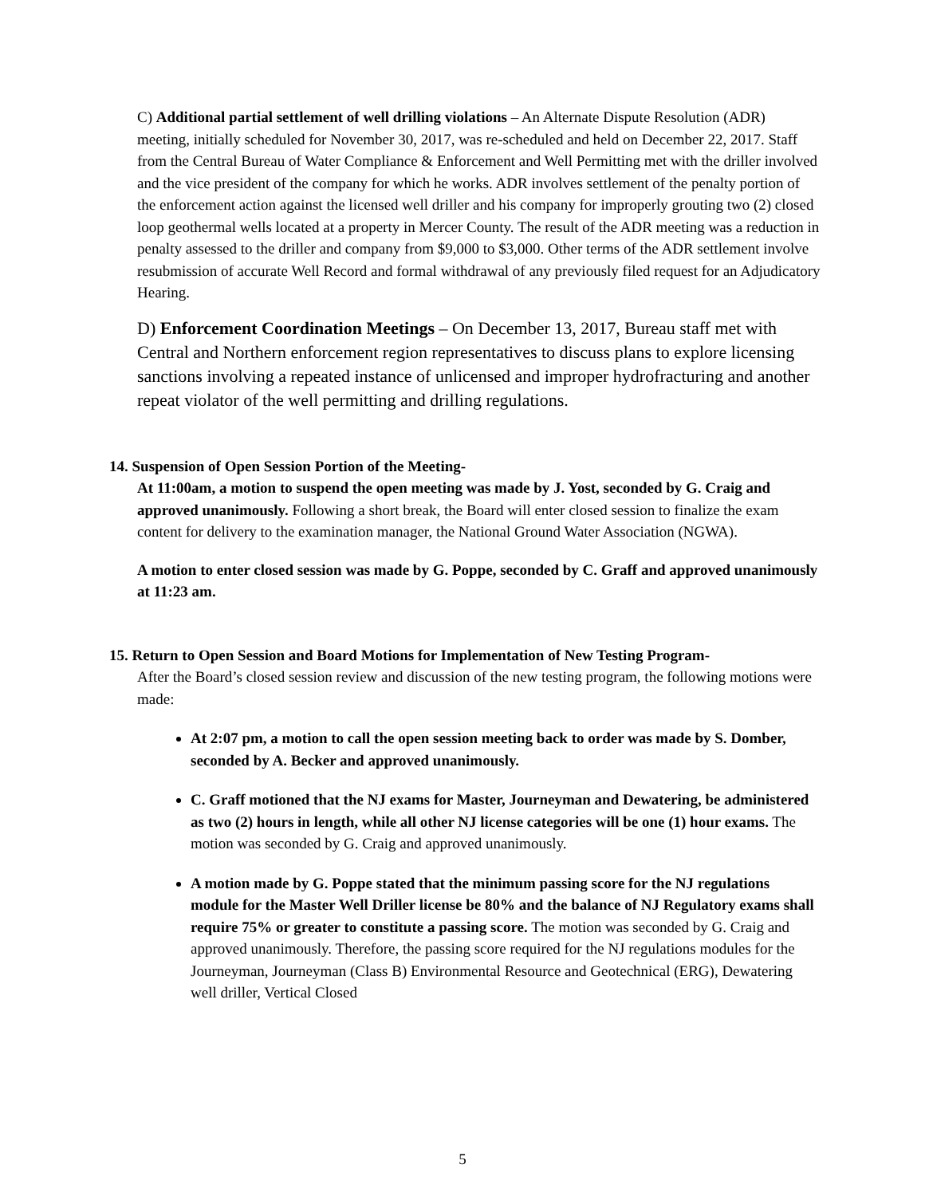C) Additional partial settlement of well drilling violations – An Alternate Dispute Resolution (ADR) meeting, initially scheduled for November 30, 2017, was re-scheduled and held on December 22, 2017. Staff from the Central Bureau of Water Compliance & Enforcement and Well Permitting met with the driller involved and the vice president of the company for which he works. ADR involves settlement of the penalty portion of the enforcement action against the licensed well driller and his company for improperly grouting two (2) closed loop geothermal wells located at a property in Mercer County. The result of the ADR meeting was a reduction in penalty assessed to the driller and company from $9,000 to $3,000. Other terms of the ADR settlement involve resubmission of accurate Well Record and formal withdrawal of any previously filed request for an Adjudicatory Hearing.
D) Enforcement Coordination Meetings – On December 13, 2017, Bureau staff met with Central and Northern enforcement region representatives to discuss plans to explore licensing sanctions involving a repeated instance of unlicensed and improper hydrofracturing and another repeat violator of the well permitting and drilling regulations.
14. Suspension of Open Session Portion of the Meeting-
At 11:00am, a motion to suspend the open meeting was made by J. Yost, seconded by G. Craig and approved unanimously. Following a short break, the Board will enter closed session to finalize the exam content for delivery to the examination manager, the National Ground Water Association (NGWA).
A motion to enter closed session was made by G. Poppe, seconded by C. Graff and approved unanimously at 11:23 am.
15. Return to Open Session and Board Motions for Implementation of New Testing Program-
After the Board’s closed session review and discussion of the new testing program, the following motions were made:
At 2:07 pm, a motion to call the open session meeting back to order was made by S. Domber, seconded by A. Becker and approved unanimously.
C. Graff motioned that the NJ exams for Master, Journeyman and Dewatering, be administered as two (2) hours in length, while all other NJ license categories will be one (1) hour exams. The motion was seconded by G. Craig and approved unanimously.
A motion made by G. Poppe stated that the minimum passing score for the NJ regulations module for the Master Well Driller license be 80% and the balance of NJ Regulatory exams shall require 75% or greater to constitute a passing score. The motion was seconded by G. Craig and approved unanimously. Therefore, the passing score required for the NJ regulations modules for the Journeyman, Journeyman (Class B) Environmental Resource and Geotechnical (ERG), Dewatering well driller, Vertical Closed
5